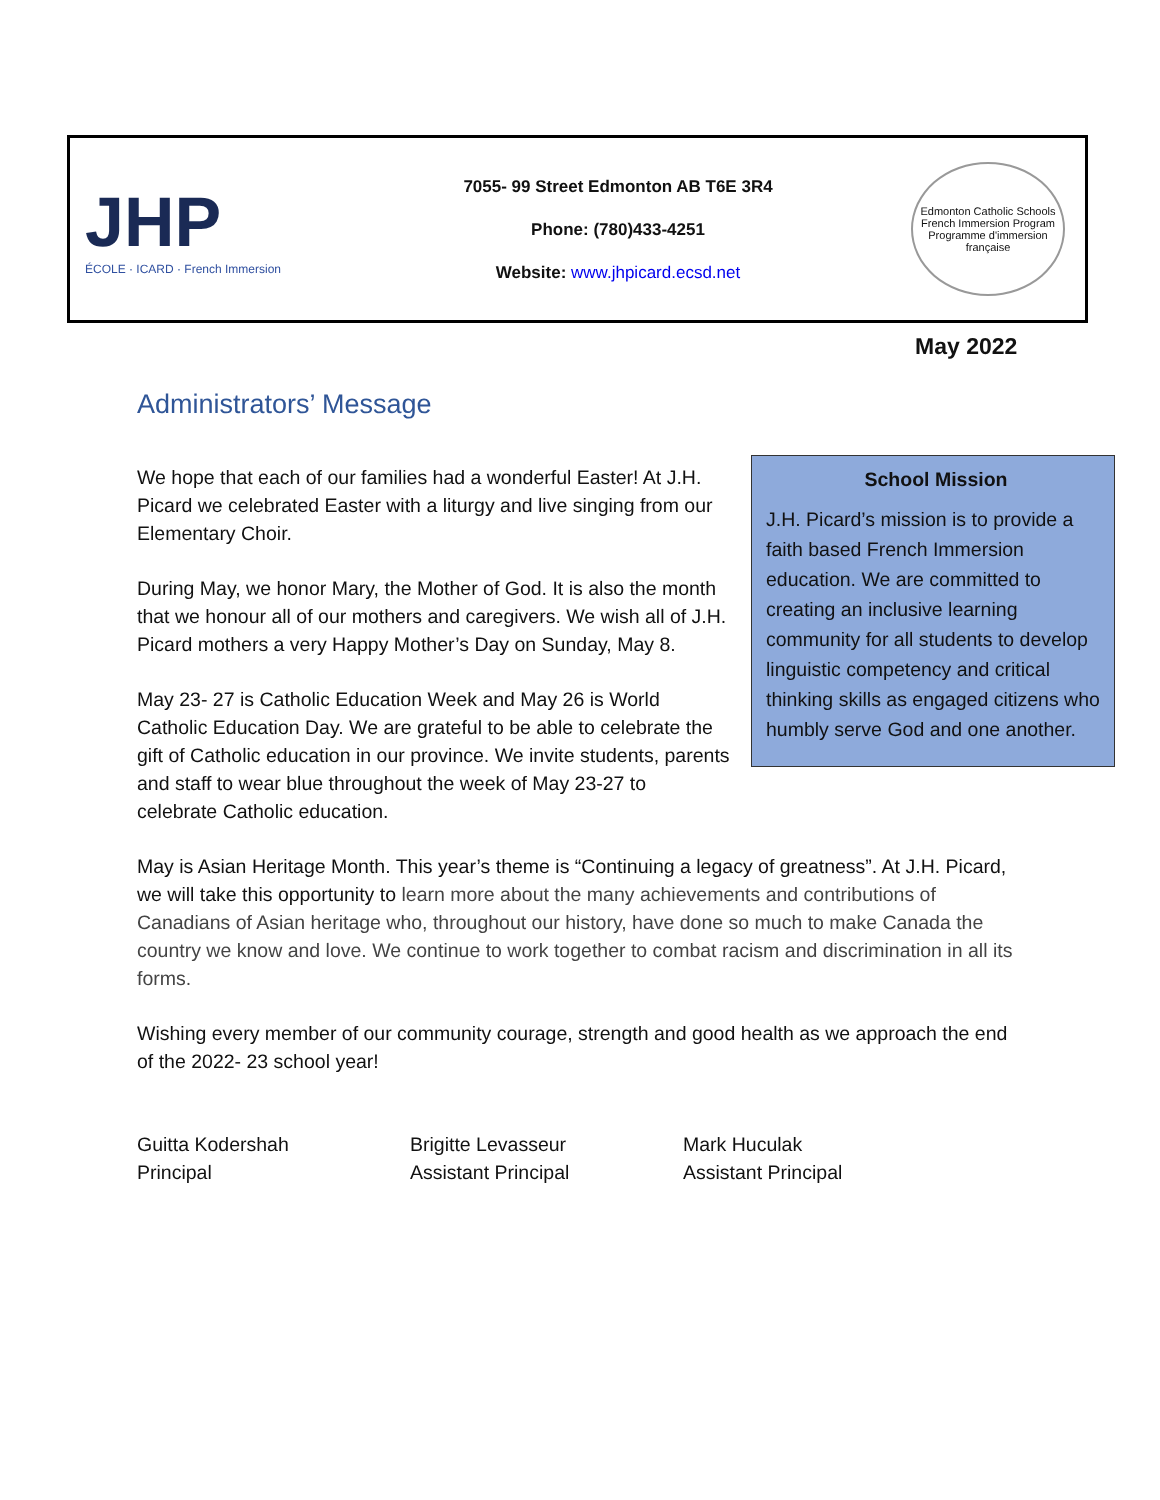JHP
ÉCOLE · ICARD · French Immersion
7055- 99 Street Edmonton AB T6E 3R4
Phone: (780)433-4251
Website: www.jhpicard.ecsd.net
Edmonton Catholic Schools
French Immersion Program
Programme d'immersion française
May 2022
Administrators’ Message
School Mission
J.H. Picard’s mission is to provide a faith based French Immersion education. We are committed to creating an inclusive learning community for all students to develop linguistic competency and critical thinking skills as engaged citizens who humbly serve God and one another.
We hope that each of our families had a wonderful Easter! At J.H. Picard we celebrated Easter with a liturgy and live singing from our Elementary Choir.
During May, we honor Mary, the Mother of God. It is also the month that we honour all of our mothers and caregivers. We wish all of J.H. Picard mothers a very Happy Mother’s Day on Sunday, May 8.
May 23- 27 is Catholic Education Week and May 26 is World Catholic Education Day. We are grateful to be able to celebrate the gift of Catholic education in our province. We invite students, parents and staff to wear blue throughout the week of May 23-27 to celebrate Catholic education.
May is Asian Heritage Month. This year’s theme is “Continuing a legacy of greatness”. At J.H. Picard, we will take this opportunity to learn more about the many achievements and contributions of Canadians of Asian heritage who, throughout our history, have done so much to make Canada the country we know and love. We continue to work together to combat racism and discrimination in all its forms.
Wishing every member of our community courage, strength and good health as we approach the end of the 2022- 23 school year!
Guitta Kodershah
Principal
Brigitte Levasseur
Assistant Principal
Mark Huculak
Assistant Principal